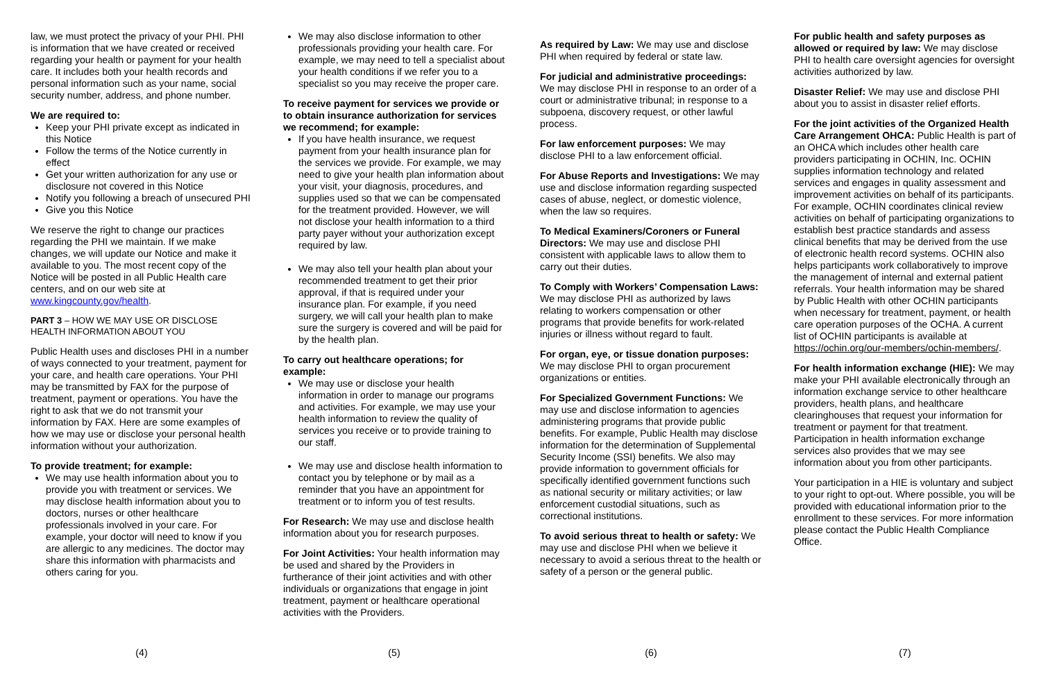law, we must protect the privacy of your PHI. PHI is information that we have created or received regarding your health or payment for your health care. It includes both your health records and personal information such as your name, social security number, address, and phone number.
We are required to:
Keep your PHI private except as indicated in this Notice
Follow the terms of the Notice currently in effect
Get your written authorization for any use or disclosure not covered in this Notice
Notify you following a breach of unsecured PHI
Give you this Notice
We reserve the right to change our practices regarding the PHI we maintain. If we make changes, we will update our Notice and make it available to you. The most recent copy of the Notice will be posted in all Public Health care centers, and on our web site at www.kingcounty.gov/health.
PART 3 – HOW WE MAY USE OR DISCLOSE HEALTH INFORMATION ABOUT YOU
Public Health uses and discloses PHI in a number of ways connected to your treatment, payment for your care, and health care operations. Your PHI may be transmitted by FAX for the purpose of treatment, payment or operations. You have the right to ask that we do not transmit your information by FAX. Here are some examples of how we may use or disclose your personal health information without your authorization.
To provide treatment; for example:
We may use health information about you to provide you with treatment or services. We may disclose health information about you to doctors, nurses or other healthcare professionals involved in your care. For example, your doctor will need to know if you are allergic to any medicines. The doctor may share this information with pharmacists and others caring for you.
(4)
We may also disclose information to other professionals providing your health care. For example, we may need to tell a specialist about your health conditions if we refer you to a specialist so you may receive the proper care.
To receive payment for services we provide or to obtain insurance authorization for services we recommend; for example:
If you have health insurance, we request payment from your health insurance plan for the services we provide. For example, we may need to give your health plan information about your visit, your diagnosis, procedures, and supplies used so that we can be compensated for the treatment provided. However, we will not disclose your health information to a third party payer without your authorization except required by law.
We may also tell your health plan about your recommended treatment to get their prior approval, if that is required under your insurance plan. For example, if you need surgery, we will call your health plan to make sure the surgery is covered and will be paid for by the health plan.
To carry out healthcare operations; for example:
We may use or disclose your health information in order to manage our programs and activities. For example, we may use your health information to review the quality of services you receive or to provide training to our staff.
We may use and disclose health information to contact you by telephone or by mail as a reminder that you have an appointment for treatment or to inform you of test results.
For Research: We may use and disclose health information about you for research purposes.
For Joint Activities: Your health information may be used and shared by the Providers in furtherance of their joint activities and with other individuals or organizations that engage in joint treatment, payment or healthcare operational activities with the Providers.
(5)
As required by Law: We may use and disclose PHI when required by federal or state law.
For judicial and administrative proceedings: We may disclose PHI in response to an order of a court or administrative tribunal; in response to a subpoena, discovery request, or other lawful process.
For law enforcement purposes: We may disclose PHI to a law enforcement official.
For Abuse Reports and Investigations: We may use and disclose information regarding suspected cases of abuse, neglect, or domestic violence, when the law so requires.
To Medical Examiners/Coroners or Funeral Directors: We may use and disclose PHI consistent with applicable laws to allow them to carry out their duties.
To Comply with Workers’ Compensation Laws: We may disclose PHI as authorized by laws relating to workers compensation or other programs that provide benefits for work-related injuries or illness without regard to fault.
For organ, eye, or tissue donation purposes: We may disclose PHI to organ procurement organizations or entities.
For Specialized Government Functions: We may use and disclose information to agencies administering programs that provide public benefits. For example, Public Health may disclose information for the determination of Supplemental Security Income (SSI) benefits. We also may provide information to government officials for specifically identified government functions such as national security or military activities; or law enforcement custodial situations, such as correctional institutions.
To avoid serious threat to health or safety: We may use and disclose PHI when we believe it necessary to avoid a serious threat to the health or safety of a person or the general public.
(6)
For public health and safety purposes as allowed or required by law: We may disclose PHI to health care oversight agencies for oversight activities authorized by law.
Disaster Relief: We may use and disclose PHI about you to assist in disaster relief efforts.
For the joint activities of the Organized Health Care Arrangement OHCA: Public Health is part of an OHCA which includes other health care providers participating in OCHIN, Inc. OCHIN supplies information technology and related services and engages in quality assessment and improvement activities on behalf of its participants. For example, OCHIN coordinates clinical review activities on behalf of participating organizations to establish best practice standards and assess clinical benefits that may be derived from the use of electronic health record systems. OCHIN also helps participants work collaboratively to improve the management of internal and external patient referrals. Your health information may be shared by Public Health with other OCHIN participants when necessary for treatment, payment, or health care operation purposes of the OCHA. A current list of OCHIN participants is available at https://ochin.org/our-members/ochin-members/.
For health information exchange (HIE): We may make your PHI available electronically through an information exchange service to other healthcare providers, health plans, and healthcare clearinghouses that request your information for treatment or payment for that treatment. Participation in health information exchange services also provides that we may see information about you from other participants.
Your participation in a HIE is voluntary and subject to your right to opt-out. Where possible, you will be provided with educational information prior to the enrollment to these services. For more information please contact the Public Health Compliance Office.
(7)